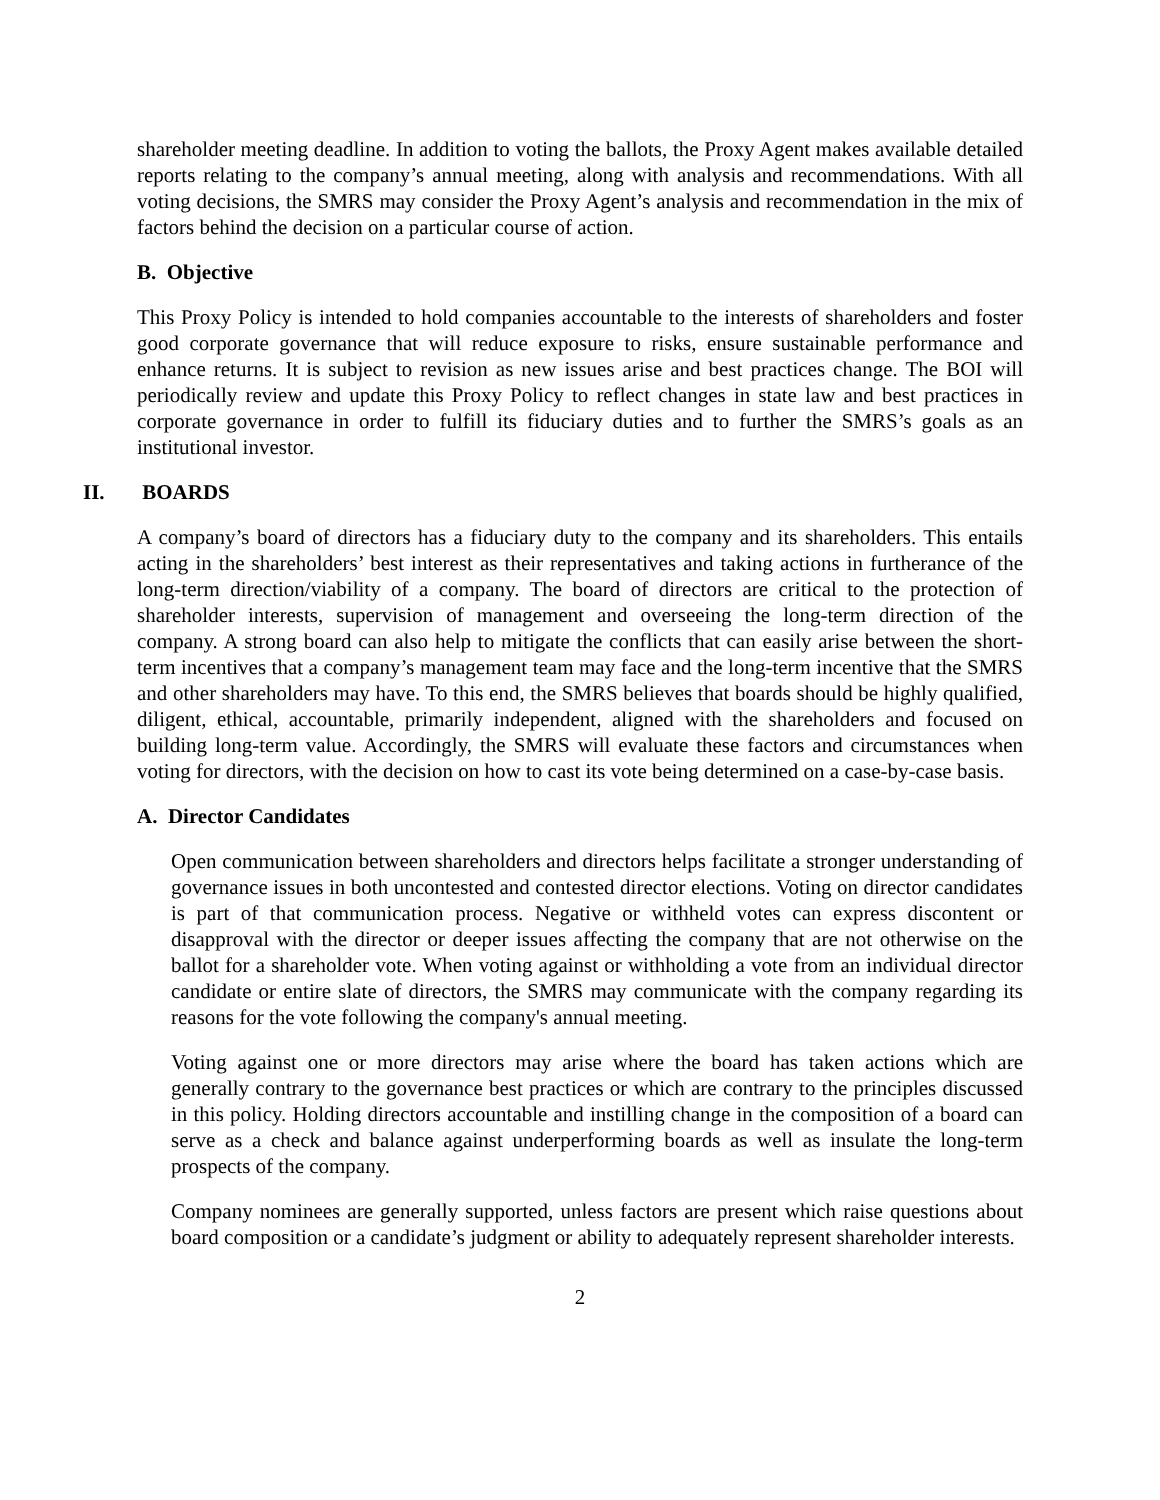shareholder meeting deadline. In addition to voting the ballots, the Proxy Agent makes available detailed reports relating to the company’s annual meeting, along with analysis and recommendations. With all voting decisions, the SMRS may consider the Proxy Agent’s analysis and recommendation in the mix of factors behind the decision on a particular course of action.
B. Objective
This Proxy Policy is intended to hold companies accountable to the interests of shareholders and foster good corporate governance that will reduce exposure to risks, ensure sustainable performance and enhance returns. It is subject to revision as new issues arise and best practices change. The BOI will periodically review and update this Proxy Policy to reflect changes in state law and best practices in corporate governance in order to fulfill its fiduciary duties and to further the SMRS’s goals as an institutional investor.
II. BOARDS
A company’s board of directors has a fiduciary duty to the company and its shareholders. This entails acting in the shareholders’ best interest as their representatives and taking actions in furtherance of the long-term direction/viability of a company. The board of directors are critical to the protection of shareholder interests, supervision of management and overseeing the long-term direction of the company. A strong board can also help to mitigate the conflicts that can easily arise between the short-term incentives that a company’s management team may face and the long-term incentive that the SMRS and other shareholders may have. To this end, the SMRS believes that boards should be highly qualified, diligent, ethical, accountable, primarily independent, aligned with the shareholders and focused on building long-term value. Accordingly, the SMRS will evaluate these factors and circumstances when voting for directors, with the decision on how to cast its vote being determined on a case-by-case basis.
A. Director Candidates
Open communication between shareholders and directors helps facilitate a stronger understanding of governance issues in both uncontested and contested director elections. Voting on director candidates is part of that communication process. Negative or withheld votes can express discontent or disapproval with the director or deeper issues affecting the company that are not otherwise on the ballot for a shareholder vote. When voting against or withholding a vote from an individual director candidate or entire slate of directors, the SMRS may communicate with the company regarding its reasons for the vote following the company's annual meeting.
Voting against one or more directors may arise where the board has taken actions which are generally contrary to the governance best practices or which are contrary to the principles discussed in this policy. Holding directors accountable and instilling change in the composition of a board can serve as a check and balance against underperforming boards as well as insulate the long-term prospects of the company.
Company nominees are generally supported, unless factors are present which raise questions about board composition or a candidate’s judgment or ability to adequately represent shareholder interests.
2